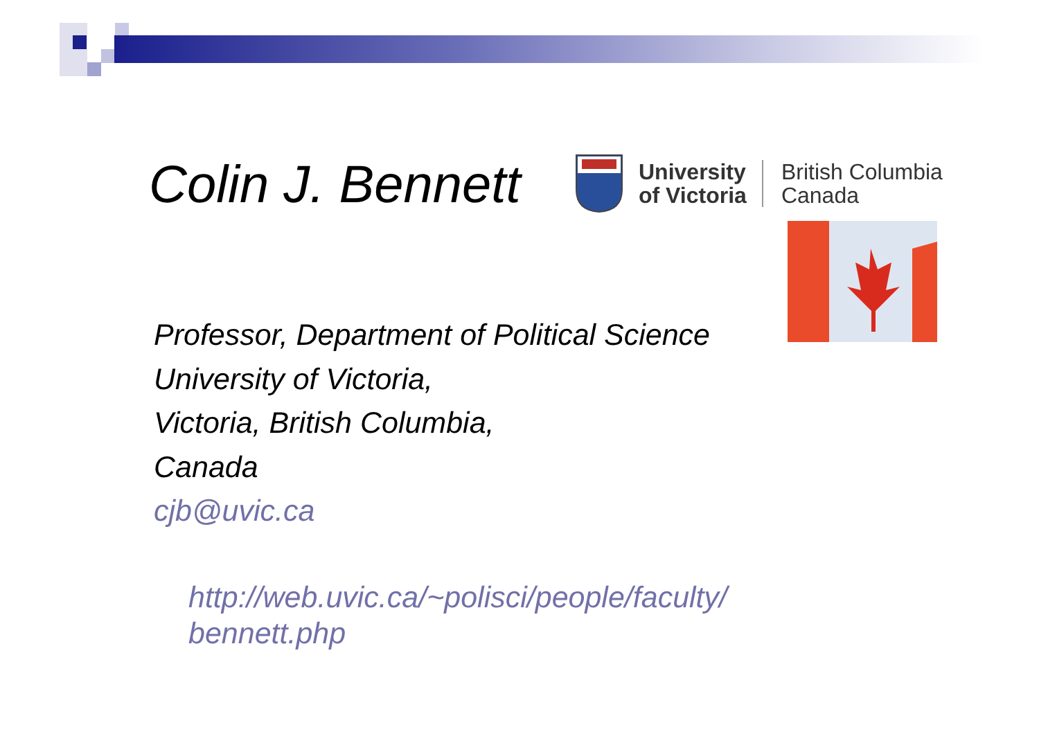Colin J. Bennett
University
of Victoria
British Columbia
Canada
Professor, Department of Political Science
University of Victoria,
Victoria, British Columbia,
Canada
cjb@uvic.ca
http://web.uvic.ca/~polisci/people/faculty/ bennett.php